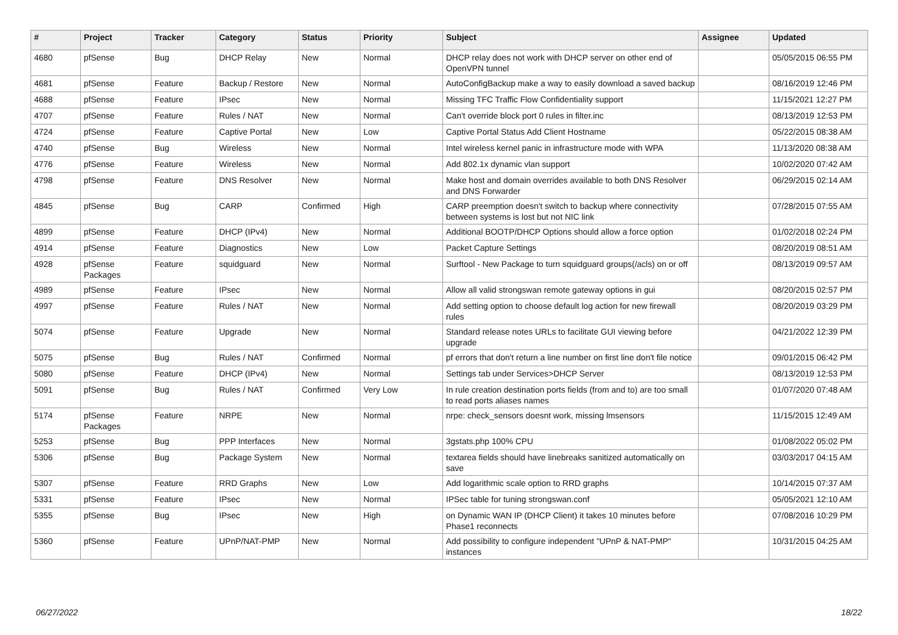| # | Project | Tracker | Category | Status | Priority | Subject | Assignee | Updated |
| --- | --- | --- | --- | --- | --- | --- | --- | --- |
| 4680 | pfSense | Bug | DHCP Relay | New | Normal | DHCP relay does not work with DHCP server on other end of OpenVPN tunnel | | 05/05/2015 06:55 PM |
| 4681 | pfSense | Feature | Backup / Restore | New | Normal | AutoConfigBackup make a way to easily download a saved backup | | 08/16/2019 12:46 PM |
| 4688 | pfSense | Feature | IPsec | New | Normal | Missing TFC Traffic Flow Confidentiality support | | 11/15/2021 12:27 PM |
| 4707 | pfSense | Feature | Rules / NAT | New | Normal | Can't override block port 0 rules in filter.inc | | 08/13/2019 12:53 PM |
| 4724 | pfSense | Feature | Captive Portal | New | Low | Captive Portal Status Add Client Hostname | | 05/22/2015 08:38 AM |
| 4740 | pfSense | Bug | Wireless | New | Normal | Intel wireless kernel panic in infrastructure mode with WPA | | 11/13/2020 08:38 AM |
| 4776 | pfSense | Feature | Wireless | New | Normal | Add 802.1x dynamic vlan support | | 10/02/2020 07:42 AM |
| 4798 | pfSense | Feature | DNS Resolver | New | Normal | Make host and domain overrides available to both DNS Resolver and DNS Forwarder | | 06/29/2015 02:14 AM |
| 4845 | pfSense | Bug | CARP | Confirmed | High | CARP preemption doesn't switch to backup where connectivity between systems is lost but not NIC link | | 07/28/2015 07:55 AM |
| 4899 | pfSense | Feature | DHCP (IPv4) | New | Normal | Additional BOOTP/DHCP Options should allow a force option | | 01/02/2018 02:24 PM |
| 4914 | pfSense | Feature | Diagnostics | New | Low | Packet Capture Settings | | 08/20/2019 08:51 AM |
| 4928 | pfSense Packages | Feature | squidguard | New | Normal | Surftool - New Package to turn squidguard groups(/acls) on or off | | 08/13/2019 09:57 AM |
| 4989 | pfSense | Feature | IPsec | New | Normal | Allow all valid strongswan remote gateway options in gui | | 08/20/2015 02:57 PM |
| 4997 | pfSense | Feature | Rules / NAT | New | Normal | Add setting option to choose default log action for new firewall rules | | 08/20/2019 03:29 PM |
| 5074 | pfSense | Feature | Upgrade | New | Normal | Standard release notes URLs to facilitate GUI viewing before upgrade | | 04/21/2022 12:39 PM |
| 5075 | pfSense | Bug | Rules / NAT | Confirmed | Normal | pf errors that don't return a line number on first line don't file notice | | 09/01/2015 06:42 PM |
| 5080 | pfSense | Feature | DHCP (IPv4) | New | Normal | Settings tab under Services>DHCP Server | | 08/13/2019 12:53 PM |
| 5091 | pfSense | Bug | Rules / NAT | Confirmed | Very Low | In rule creation destination ports fields (from and to) are too small to read ports aliases names | | 01/07/2020 07:48 AM |
| 5174 | pfSense Packages | Feature | NRPE | New | Normal | nrpe: check_sensors doesnt work, missing lmsensors | | 11/15/2015 12:49 AM |
| 5253 | pfSense | Bug | PPP Interfaces | New | Normal | 3gstats.php 100% CPU | | 01/08/2022 05:02 PM |
| 5306 | pfSense | Bug | Package System | New | Normal | textarea fields should have linebreaks sanitized automatically on save | | 03/03/2017 04:15 AM |
| 5307 | pfSense | Feature | RRD Graphs | New | Low | Add logarithmic scale option to RRD graphs | | 10/14/2015 07:37 AM |
| 5331 | pfSense | Feature | IPsec | New | Normal | IPSec table for tuning strongswan.conf | | 05/05/2021 12:10 AM |
| 5355 | pfSense | Bug | IPsec | New | High | on Dynamic WAN IP (DHCP Client) it takes 10 minutes before Phase1 reconnects | | 07/08/2016 10:29 PM |
| 5360 | pfSense | Feature | UPnP/NAT-PMP | New | Normal | Add possibility to configure independent "UPnP & NAT-PMP" instances | | 10/31/2015 04:25 AM |
06/27/2022 18/22